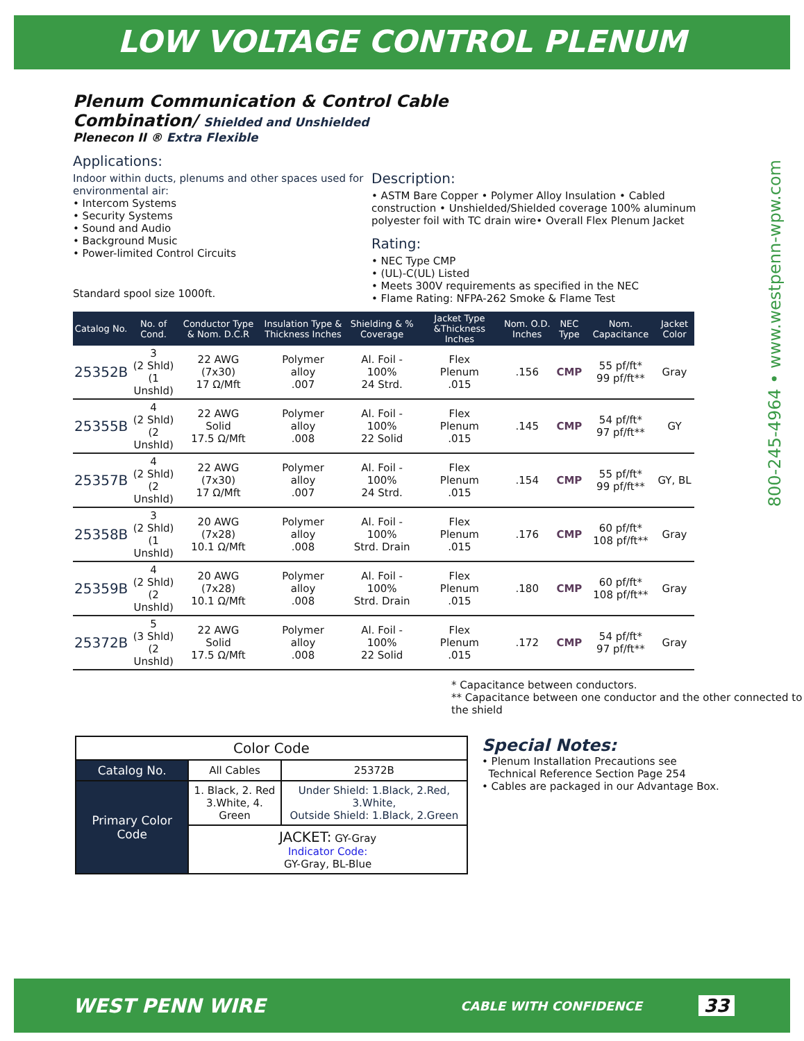LOW VOLTAGE CONTROL PLENUM
800-245-4964 • www.westpenn-wpw.com
Plenum Communication & Control Cable
Combination/ Shielded and Unshielded
Plenecon II ® Extra Flexible
Applications:
Indoor within ducts, plenums and other spaces used for environmental air:
• Intercom Systems
• Security Systems
• Sound and Audio
• Background Music
• Power-limited Control Circuits
Standard spool size 1000ft.
Description:
• ASTM Bare Copper • Polymer Alloy Insulation • Cabled construction • Unshielded/Shielded coverage 100% aluminum polyester foil with TC drain wire• Overall Flex Plenum Jacket
Rating:
• NEC Type CMP
• (UL)-C(UL) Listed
• Meets 300V requirements as specified in the NEC
• Flame Rating: NFPA-262 Smoke & Flame Test
| Catalog No. | No. of Cond. | Conductor Type & Nom. D.C.R | Insulation Type & Thickness Inches | Shielding & % Coverage | Jacket Type &Thickness Inches | Nom. O.D. Inches | NEC Type | Nom. Capacitance | Jacket Color |
| --- | --- | --- | --- | --- | --- | --- | --- | --- | --- |
| 25352B | 3 (2 Shld) (1 Unshld) | 22 AWG (7x30) 17 Ω/Mft | Polymer alloy .007 | Al. Foil - 100% 24 Strd. | Flex Plenum .015 | .156 | CMP | 55 pf/ft* 99 pf/ft** | Gray |
| 25355B | 4 (2 Shld) (2 Unshld) | 22 AWG Solid 17.5 Ω/Mft | Polymer alloy .008 | Al. Foil - 100% 22 Solid | Flex Plenum .015 | .145 | CMP | 54 pf/ft* 97 pf/ft** | GY |
| 25357B | 4 (2 Shld) (2 Unshld) | 22 AWG (7x30) 17 Ω/Mft | Polymer alloy .007 | Al. Foil - 100% 24 Strd. | Flex Plenum .015 | .154 | CMP | 55 pf/ft* 99 pf/ft** | GY, BL |
| 25358B | 3 (2 Shld) (1 Unshld) | 20 AWG (7x28) 10.1 Ω/Mft | Polymer alloy .008 | Al. Foil - 100% Strd. Drain | Flex Plenum .015 | .176 | CMP | 60 pf/ft* 108 pf/ft** | Gray |
| 25359B | 4 (2 Shld) (2 Unshld) | 20 AWG (7x28) 10.1 Ω/Mft | Polymer alloy .008 | Al. Foil - 100% Strd. Drain | Flex Plenum .015 | .180 | CMP | 60 pf/ft* 108 pf/ft** | Gray |
| 25372B | 5 (3 Shld) (2 Unshld) | 22 AWG Solid 17.5 Ω/Mft | Polymer alloy .008 | Al. Foil - 100% 22 Solid | Flex Plenum .015 | .172 | CMP | 54 pf/ft* 97 pf/ft** | Gray |
* Capacitance between conductors.
** Capacitance between one conductor and the other connected to the shield
| Color Code | | |
| Catalog No. | All Cables | 25372B |
| Primary Color Code | 1. Black, 2. Red 3.White, 4. Green | Under Shield: 1.Black, 2.Red, 3.White, Outside Shield: 1.Black, 2.Green |
| | JACKET: GY-Gray Indicator Code: GY-Gray, BL-Blue | |
Special Notes:
• Plenum Installation Precautions see
Technical Reference Section Page 254
• Cables are packaged in our Advantage Box.
WEST PENN WIRE CABLE WITH CONFIDENCE 33